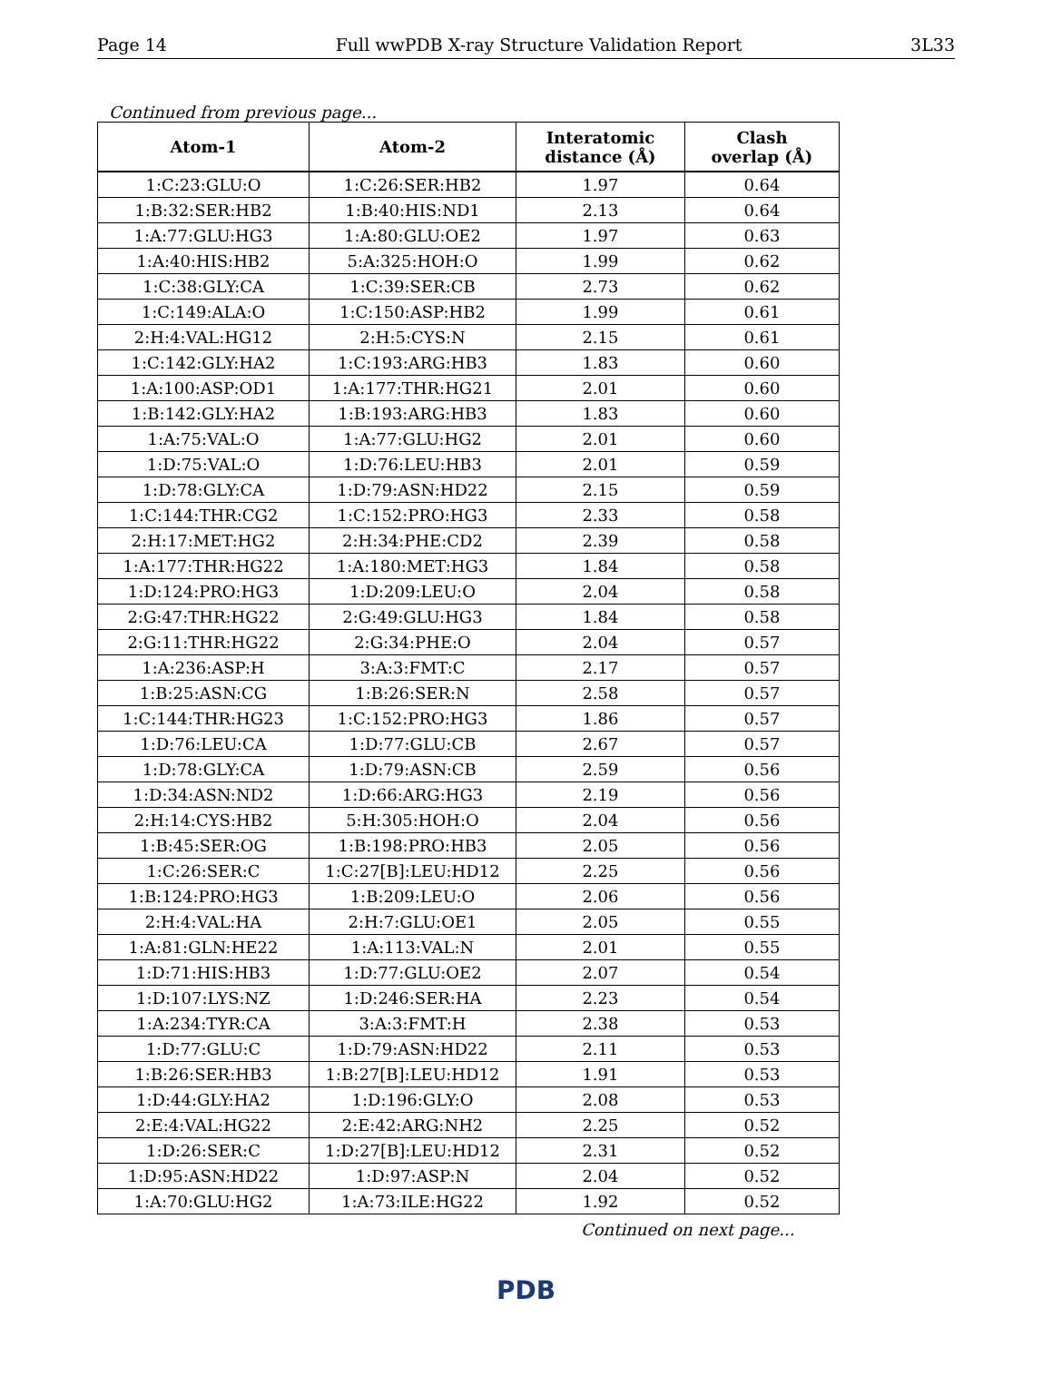Page 14 Full wwPDB X-ray Structure Validation Report 3L33
Continued from previous page...
| Atom-1 | Atom-2 | Interatomic distance (Å) | Clash overlap (Å) |
| --- | --- | --- | --- |
| 1:C:23:GLU:O | 1:C:26:SER:HB2 | 1.97 | 0.64 |
| 1:B:32:SER:HB2 | 1:B:40:HIS:ND1 | 2.13 | 0.64 |
| 1:A:77:GLU:HG3 | 1:A:80:GLU:OE2 | 1.97 | 0.63 |
| 1:A:40:HIS:HB2 | 5:A:325:HOH:O | 1.99 | 0.62 |
| 1:C:38:GLY:CA | 1:C:39:SER:CB | 2.73 | 0.62 |
| 1:C:149:ALA:O | 1:C:150:ASP:HB2 | 1.99 | 0.61 |
| 2:H:4:VAL:HG12 | 2:H:5:CYS:N | 2.15 | 0.61 |
| 1:C:142:GLY:HA2 | 1:C:193:ARG:HB3 | 1.83 | 0.60 |
| 1:A:100:ASP:OD1 | 1:A:177:THR:HG21 | 2.01 | 0.60 |
| 1:B:142:GLY:HA2 | 1:B:193:ARG:HB3 | 1.83 | 0.60 |
| 1:A:75:VAL:O | 1:A:77:GLU:HG2 | 2.01 | 0.60 |
| 1:D:75:VAL:O | 1:D:76:LEU:HB3 | 2.01 | 0.59 |
| 1:D:78:GLY:CA | 1:D:79:ASN:HD22 | 2.15 | 0.59 |
| 1:C:144:THR:CG2 | 1:C:152:PRO:HG3 | 2.33 | 0.58 |
| 2:H:17:MET:HG2 | 2:H:34:PHE:CD2 | 2.39 | 0.58 |
| 1:A:177:THR:HG22 | 1:A:180:MET:HG3 | 1.84 | 0.58 |
| 1:D:124:PRO:HG3 | 1:D:209:LEU:O | 2.04 | 0.58 |
| 2:G:47:THR:HG22 | 2:G:49:GLU:HG3 | 1.84 | 0.58 |
| 2:G:11:THR:HG22 | 2:G:34:PHE:O | 2.04 | 0.57 |
| 1:A:236:ASP:H | 3:A:3:FMT:C | 2.17 | 0.57 |
| 1:B:25:ASN:CG | 1:B:26:SER:N | 2.58 | 0.57 |
| 1:C:144:THR:HG23 | 1:C:152:PRO:HG3 | 1.86 | 0.57 |
| 1:D:76:LEU:CA | 1:D:77:GLU:CB | 2.67 | 0.57 |
| 1:D:78:GLY:CA | 1:D:79:ASN:CB | 2.59 | 0.56 |
| 1:D:34:ASN:ND2 | 1:D:66:ARG:HG3 | 2.19 | 0.56 |
| 2:H:14:CYS:HB2 | 5:H:305:HOH:O | 2.04 | 0.56 |
| 1:B:45:SER:OG | 1:B:198:PRO:HB3 | 2.05 | 0.56 |
| 1:C:26:SER:C | 1:C:27[B]:LEU:HD12 | 2.25 | 0.56 |
| 1:B:124:PRO:HG3 | 1:B:209:LEU:O | 2.06 | 0.56 |
| 2:H:4:VAL:HA | 2:H:7:GLU:OE1 | 2.05 | 0.55 |
| 1:A:81:GLN:HE22 | 1:A:113:VAL:N | 2.01 | 0.55 |
| 1:D:71:HIS:HB3 | 1:D:77:GLU:OE2 | 2.07 | 0.54 |
| 1:D:107:LYS:NZ | 1:D:246:SER:HA | 2.23 | 0.54 |
| 1:A:234:TYR:CA | 3:A:3:FMT:H | 2.38 | 0.53 |
| 1:D:77:GLU:C | 1:D:79:ASN:HD22 | 2.11 | 0.53 |
| 1:B:26:SER:HB3 | 1:B:27[B]:LEU:HD12 | 1.91 | 0.53 |
| 1:D:44:GLY:HA2 | 1:D:196:GLY:O | 2.08 | 0.53 |
| 2:E:4:VAL:HG22 | 2:E:42:ARG:NH2 | 2.25 | 0.52 |
| 1:D:26:SER:C | 1:D:27[B]:LEU:HD12 | 2.31 | 0.52 |
| 1:D:95:ASN:HD22 | 1:D:97:ASP:N | 2.04 | 0.52 |
| 1:A:70:GLU:HG2 | 1:A:73:ILE:HG22 | 1.92 | 0.52 |
Continued on next page...
PDB